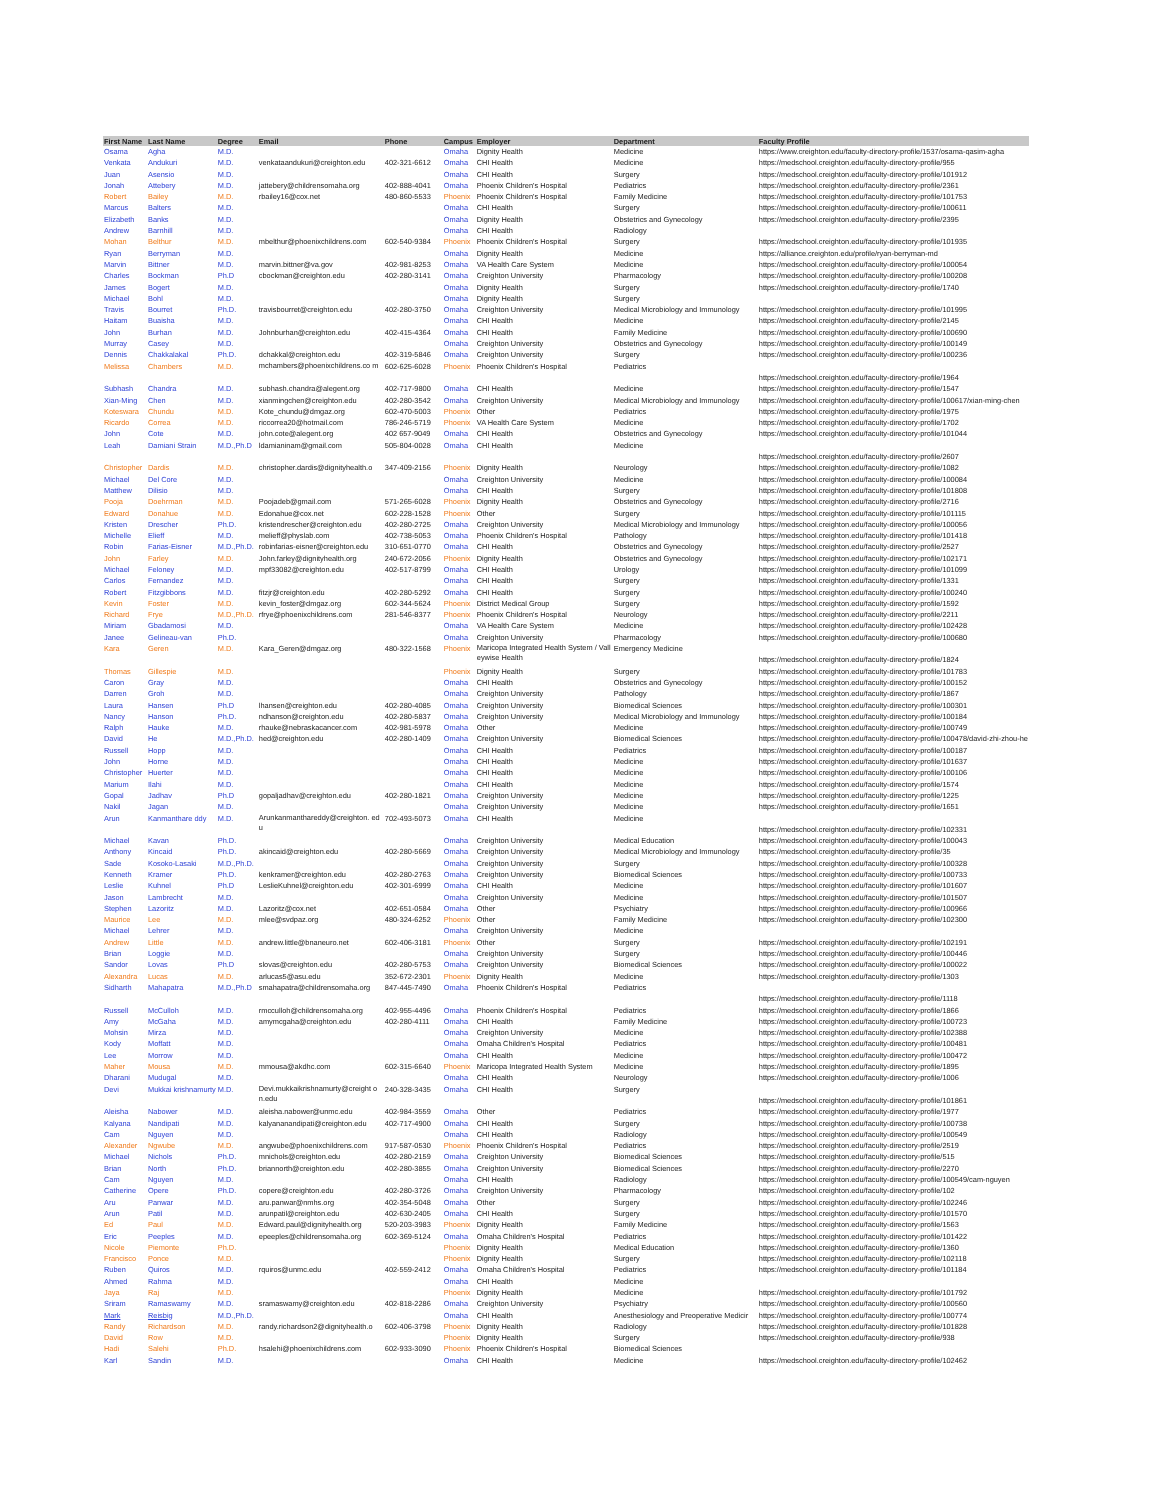| First Name | Last Name | Degree | Email | Phone | Campus | Employer | Department | Faculty Profile |
| --- | --- | --- | --- | --- | --- | --- | --- | --- |
| Osama | Agha | M.D. | | | Omaha | Dignity Health | Medicine | https://www.creighton.edu/faculty-directory-profile/1537/osama-qasim-agha |
| Venkata | Andukuri | M.D. | venkataandukuri@creighton.edu | 402-321-6612 | Omaha | CHI Health | Medicine | https://medschool.creighton.edu/faculty-directory-profile/955 |
| Juan | Asensio | M.D. | | | Omaha | CHI Health | Surgery | https://medschool.creighton.edu/faculty-directory-profile/101912 |
| Jonah | Attebery | M.D. | jattebery@childrensomaha.org | 402-888-4041 | Omaha | Phoenix Children's Hospital | Pediatrics | https://medschool.creighton.edu/faculty-directory-profile/2361 |
| Robert | Bailey | M.D. | rbailey16@cox.net | 480-860-5533 | Phoenix | Phoenix Children's Hospital | Family Medicine | https://medschool.creighton.edu/faculty-directory-profile/101753 |
| Marcus | Balters | M.D. | | | Omaha | CHI Health | Surgery | https://medschool.creighton.edu/faculty-directory-profile/100611 |
| Elizabeth | Banks | M.D. | | | Omaha | Dignity Health | Obstetrics and Gynecology | https://medschool.creighton.edu/faculty-directory-profile/2395 |
| Andrew | Barnhill | M.D. | | | Omaha | CHI Health | Radiology | |
| Mohan | Belthur | M.D. | mbelthur@phoenixchildrens.com | 602-540-9384 | Phoenix | Phoenix Children's Hospital | Surgery | https://medschool.creighton.edu/faculty-directory-profile/101935 |
| Ryan | Berryman | M.D. | | | Omaha | Dignity Health | Medicine | https://alliance.creighton.edu/profile/ryan-berryman-md |
| Marvin | Bittner | M.D. | marvin.bittner@va.gov | 402-981-8253 | Omaha | VA Health Care System | Medicine | https://medschool.creighton.edu/faculty-directory-profile/100054 |
| Charles | Bockman | Ph.D | cbockman@creighton.edu | 402-280-3141 | Omaha | Creighton University | Pharmacology | https://medschool.creighton.edu/faculty-directory-profile/100208 |
| James | Bogert | M.D. | | | Omaha | Dignity Health | Surgery | https://medschool.creighton.edu/faculty-directory-profile/1740 |
| Michael | Bohl | M.D. | | | Omaha | Dignity Health | Surgery | |
| Travis | Bourret | Ph.D. | travisbourret@creighton.edu | 402-280-3750 | Omaha | Creighton University | Medical Microbiology and Immunology | https://medschool.creighton.edu/faculty-directory-profile/101995 |
| Haitam | Buaisha | M.D. | | | Omaha | CHI Health | Medicine | https://medschool.creighton.edu/faculty-directory-profile/2145 |
| John | Burhan | M.D. | Johnburhan@creighton.edu | 402-415-4364 | Omaha | CHI Health | Family Medicine | https://medschool.creighton.edu/faculty-directory-profile/100690 |
| Murray | Casey | M.D. | | | Omaha | Creighton University | Obstetrics and Gynecology | https://medschool.creighton.edu/faculty-directory-profile/100149 |
| Dennis | Chakkalakal | Ph.D. | dchakkal@creighton.edu | 402-319-5846 | Omaha | Creighton University | Surgery | https://medschool.creighton.edu/faculty-directory-profile/100236 |
| Melissa | Chambers | M.D. | mchambers@phoenixchildrens.co m | 602-625-6028 | Phoenix | Phoenix Children's Hospital | Pediatrics | https://medschool.creighton.edu/faculty-directory-profile/1964 |
| Subhash | Chandra | M.D. | subhash.chandra@alegent.org | 402-717-9800 | Omaha | CHI Health | Medicine | https://medschool.creighton.edu/faculty-directory-profile/1547 |
| Xian-Ming | Chen | M.D. | xianmingchen@creighton.edu | 402-280-3542 | Omaha | Creighton University | Medical Microbiology and Immunology | https://medschool.creighton.edu/faculty-directory-profile/100617/xian-ming-chen |
| Koteswara | Chundu | M.D. | Kote_chundu@dmgaz.org | 602-470-5003 | Phoenix | Other | Pediatrics | https://medschool.creighton.edu/faculty-directory-profile/1975 |
| Ricardo | Correa | M.D. | riccorrea20@hotmail.com | 786-246-5719 | Phoenix | VA Health Care System | Medicine | https://medschool.creighton.edu/faculty-directory-profile/1702 |
| John | Cote | M.D. | john.cote@alegent.org | 402 657-9049 | Omaha | CHI Health | Obstetrics and Gynecology | https://medschool.creighton.edu/faculty-directory-profile/101044 |
| Leah | Damiani Strain | M.D.,Ph.D | ldamianinam@gmail.com | 505-804-0028 | Omaha | CHI Health | Medicine | https://medschool.creighton.edu/faculty-directory-profile/2607 |
| Christopher | Dardis | M.D. | christopher.dardis@dignityhealth.o | 347-409-2156 | Phoenix | Dignity Health | Neurology | https://medschool.creighton.edu/faculty-directory-profile/1082 |
| Michael | Del Core | M.D. | | | Omaha | Creighton University | Medicine | https://medschool.creighton.edu/faculty-directory-profile/100084 |
| Matthew | Dilisio | M.D. | | | Omaha | CHI Health | Surgery | https://medschool.creighton.edu/faculty-directory-profile/101808 |
| Pooja | Doehrman | M.D. | Poojadeb@gmail.com | 571-265-6028 | Phoenix | Dignity Health | Obstetrics and Gynecology | https://medschool.creighton.edu/faculty-directory-profile/2716 |
| Edward | Donahue | M.D. | Edonahue@cox.net | 602-228-1528 | Phoenix | Other | Surgery | https://medschool.creighton.edu/faculty-directory-profile/101115 |
| Kristen | Drescher | Ph.D. | kristendrescher@creighton.edu | 402-280-2725 | Omaha | Creighton University | Medical Microbiology and Immunology | https://medschool.creighton.edu/faculty-directory-profile/100056 |
| Michelle | Elieff | M.D. | melieff@physlab.com | 402-738-5053 | Omaha | Phoenix Children's Hospital | Pathology | https://medschool.creighton.edu/faculty-directory-profile/101418 |
| Robin | Farias-Eisner | M.D.,Ph.D. | robinfarias-eisner@creighton.edu | 310-651-0770 | Omaha | CHI Health | Obstetrics and Gynecology | https://medschool.creighton.edu/faculty-directory-profile/2527 |
| John | Farley | M.D. | John.farley@dignityhealth.org | 240-672-2056 | Phoenix | Dignity Health | Obstetrics and Gynecology | https://medschool.creighton.edu/faculty-directory-profile/102171 |
| Michael | Feloney | M.D. | mpf33082@creighton.edu | 402-517-8799 | Omaha | CHI Health | Urology | https://medschool.creighton.edu/faculty-directory-profile/101099 |
| Carlos | Fernandez | M.D. | | | Omaha | CHI Health | Surgery | https://medschool.creighton.edu/faculty-directory-profile/1331 |
| Robert | Fitzgibbons | M.D. | fitzjr@creighton.edu | 402-280-5292 | Omaha | CHI Health | Surgery | https://medschool.creighton.edu/faculty-directory-profile/100240 |
| Kevin | Foster | M.D. | kevin_foster@dmgaz.org | 602-344-5624 | Phoenix | District Medical Group | Surgery | https://medschool.creighton.edu/faculty-directory-profile/1592 |
| Richard | Frye | M.D.,Ph.D. | rfrye@phoenixchildrens.com | 281-546-8377 | Phoenix | Phoenix Children's Hospital | Neurology | https://medschool.creighton.edu/faculty-directory-profile/2211 |
| Miriam | Gbadamosi | M.D. | | | Omaha | VA Health Care System | Medicine | https://medschool.creighton.edu/faculty-directory-profile/102428 |
| Janee | Gelineau-van | Ph.D. | | | Omaha | Creighton University | Pharmacology | https://medschool.creighton.edu/faculty-directory-profile/100680 |
| Kara | Geren | M.D. | Kara_Geren@dmgaz.org | 480-322-1568 | Phoenix | Maricopa Integrated Health System / Valleywise Health | Emergency Medicine | https://medschool.creighton.edu/faculty-directory-profile/1824 |
| Thomas | Gillespie | M.D. | | | Phoenix | Dignity Health | Surgery | https://medschool.creighton.edu/faculty-directory-profile/101783 |
| Caron | Gray | M.D. | | | Omaha | CHI Health | Obstetrics and Gynecology | https://medschool.creighton.edu/faculty-directory-profile/100152 |
| Darren | Groh | M.D. | | | Omaha | Creighton University | Pathology | https://medschool.creighton.edu/faculty-directory-profile/1867 |
| Laura | Hansen | Ph.D | lhansen@creighton.edu | 402-280-4085 | Omaha | Creighton University | Biomedical Sciences | https://medschool.creighton.edu/faculty-directory-profile/100301 |
| Nancy | Hanson | Ph.D. | ndhanson@creighton.edu | 402-280-5837 | Omaha | Creighton University | Medical Microbiology and Immunology | https://medschool.creighton.edu/faculty-directory-profile/100184 |
| Ralph | Hauke | M.D. | rhauke@nebraskacancer.com | 402-981-5978 | Omaha | Other | Medicine | https://medschool.creighton.edu/faculty-directory-profile/100749 |
| David | He | M.D.,Ph.D. | hed@creighton.edu | 402-280-1409 | Omaha | Creighton University | Biomedical Sciences | https://medschool.creighton.edu/faculty-directory-profile/100478/david-zhi-zhou-he |
| Russell | Hopp | M.D. | | | Omaha | CHI Health | Pediatrics | https://medschool.creighton.edu/faculty-directory-profile/100187 |
| John | Horne | M.D. | | | Omaha | CHI Health | Medicine | https://medschool.creighton.edu/faculty-directory-profile/101637 |
| Christopher | Huerter | M.D. | | | Omaha | CHI Health | Medicine | https://medschool.creighton.edu/faculty-directory-profile/100106 |
| Marium | Ilahi | M.D. | | | Omaha | CHI Health | Medicine | https://medschool.creighton.edu/faculty-directory-profile/1574 |
| Gopal | Jadhav | Ph.D | gopaljadhav@creighton.edu | 402-280-1821 | Omaha | Creighton University | Medicine | https://medschool.creighton.edu/faculty-directory-profile/1225 |
| Nakil | Jagan | M.D. | | | Omaha | Creighton University | Medicine | https://medschool.creighton.edu/faculty-directory-profile/1651 |
| Arun | Kanmanthare ddy | M.D. | Arunkanmanthareddy@creighton. edu | 702-493-5073 | Omaha | CHI Health | Medicine | https://medschool.creighton.edu/faculty-directory-profile/102331 |
| Michael | Kavan | Ph.D. | | | Omaha | Creighton University | Medical Education | https://medschool.creighton.edu/faculty-directory-profile/100043 |
| Anthony | Kincaid | Ph.D. | akincaid@creighton.edu | 402-280-5669 | Omaha | Creighton University | Medical Microbiology and Immunology | https://medschool.creighton.edu/faculty-directory-profile/35 |
| Sade | Kosoko-Lasaki | M.D.,Ph.D. | | | Omaha | Creighton University | Surgery | https://medschool.creighton.edu/faculty-directory-profile/100328 |
| Kenneth | Kramer | Ph.D. | kenkramer@creighton.edu | 402-280-2763 | Omaha | Creighton University | Biomedical Sciences | https://medschool.creighton.edu/faculty-directory-profile/100733 |
| Leslie | Kuhnel | Ph.D | LeslieKuhnel@creighton.edu | 402-301-6999 | Omaha | CHI Health | Medicine | https://medschool.creighton.edu/faculty-directory-profile/101607 |
| Jason | Lambrecht | M.D. | | | Omaha | Creighton University | Medicine | https://medschool.creighton.edu/faculty-directory-profile/101507 |
| Stephen | Lazoritz | M.D. | Lazoritz@cox.net | 402-651-0584 | Omaha | Other | Psychiatry | https://medschool.creighton.edu/faculty-directory-profile/100966 |
| Maurice | Lee | M.D. | mlee@svdpaz.org | 480-324-6252 | Phoenix | Other | Family Medicine | https://medschool.creighton.edu/faculty-directory-profile/102300 |
| Michael | Lehrer | M.D. | | | Omaha | Creighton University | Medicine | |
| Andrew | Little | M.D. | andrew.little@bnaneuro.net | 602-406-3181 | Phoenix | Other | Surgery | https://medschool.creighton.edu/faculty-directory-profile/102191 |
| Brian | Loggie | M.D. | | | Omaha | Creighton University | Surgery | https://medschool.creighton.edu/faculty-directory-profile/100446 |
| Sandor | Lovas | Ph.D | slovas@creighton.edu | 402-280-5753 | Omaha | Creighton University | Biomedical Sciences | https://medschool.creighton.edu/faculty-directory-profile/100022 |
| Alexandra | Lucas | M.D. | arlucas5@asu.edu | 352-672-2301 | Phoenix | Dignity Health | Medicine | https://medschool.creighton.edu/faculty-directory-profile/1303 |
| Sidharth | Mahapatra | M.D.,Ph.D | smahapatra@childrensomaha.org | 847-445-7490 | Omaha | Phoenix Children's Hospital | Pediatrics | https://medschool.creighton.edu/faculty-directory-profile/1118 |
| Russell | McCulloh | M.D. | rmcculloh@childrensomaha.org | 402-955-4496 | Omaha | Phoenix Children's Hospital | Pediatrics | https://medschool.creighton.edu/faculty-directory-profile/1866 |
| Amy | McGaha | M.D. | amymcgaha@creighton.edu | 402-280-4111 | Omaha | CHI Health | Family Medicine | https://medschool.creighton.edu/faculty-directory-profile/100723 |
| Mohsin | Mirza | M.D. | | | Omaha | Creighton University | Medicine | https://medschool.creighton.edu/faculty-directory-profile/102388 |
| Kody | Moffatt | M.D. | | | Omaha | Omaha Children's Hospital | Pediatrics | https://medschool.creighton.edu/faculty-directory-profile/100481 |
| Lee | Morrow | M.D. | | | Omaha | CHI Health | Medicine | https://medschool.creighton.edu/faculty-directory-profile/100472 |
| Maher | Mousa | M.D. | mmousa@akdhc.com | 602-315-6640 | Phoenix | Maricopa Integrated Health System | Medicine | https://medschool.creighton.edu/faculty-directory-profile/1895 |
| Dharani | Mudugal | M.D. | | | Omaha | CHI Health | Neurology | https://medschool.creighton.edu/faculty-directory-profile/1006 |
| Devi | Mukkai krishnamurty | M.D. | Devi.mukkaikrishnamurty@creight on.edu | 240-328-3435 | Omaha | CHI Health | Surgery | https://medschool.creighton.edu/faculty-directory-profile/101861 |
| Aleisha | Nabower | M.D. | aleisha.nabower@unmc.edu | 402-984-3559 | Omaha | Other | Pediatrics | https://medschool.creighton.edu/faculty-directory-profile/1977 |
| Kalyana | Nandipati | M.D. | kalyananandipati@creighton.edu | 402-717-4900 | Omaha | CHI Health | Surgery | https://medschool.creighton.edu/faculty-directory-profile/100738 |
| Cam | Nguyen | M.D. | | | Omaha | CHI Health | Radiology | https://medschool.creighton.edu/faculty-directory-profile/100549 |
| Alexander | Ngwube | M.D. | angwube@phoenixchildrens.com | 917-587-0530 | Phoenix | Phoenix Children's Hospital | Pediatrics | https://medschool.creighton.edu/faculty-directory-profile/2519 |
| Michael | Nichols | Ph.D. | mnichols@creighton.edu | 402-280-2159 | Omaha | Creighton University | Biomedical Sciences | https://medschool.creighton.edu/faculty-directory-profile/515 |
| Brian | North | Ph.D. | briannorth@creighton.edu | 402-280-3855 | Omaha | Creighton University | Biomedical Sciences | https://medschool.creighton.edu/faculty-directory-profile/2270 |
| Cam | Nguyen | M.D. | | | Omaha | CHI Health | Radiology | https://medschool.creighton.edu/faculty-directory-profile/100549/cam-nguyen |
| Catherine | Opere | Ph.D. | copere@creighton.edu | 402-280-3726 | Omaha | Creighton University | Pharmacology | https://medschool.creighton.edu/faculty-directory-profile/102 |
| Aru | Panwar | M.D. | aru.panwar@nmhs.org | 402-354-5048 | Omaha | Other | Surgery | https://medschool.creighton.edu/faculty-directory-profile/102246 |
| Arun | Patil | M.D. | arunpatil@creighton.edu | 402-630-2405 | Omaha | CHI Health | Surgery | https://medschool.creighton.edu/faculty-directory-profile/101570 |
| Ed | Paul | M.D. | Edward.paul@dignityhealth.org | 520-203-3983 | Phoenix | Dignity Health | Family Medicine | https://medschool.creighton.edu/faculty-directory-profile/1563 |
| Eric | Peeples | M.D. | epeeples@childrensomaha.org | 602-369-5124 | Omaha | Omaha Children's Hospital | Pediatrics | https://medschool.creighton.edu/faculty-directory-profile/101422 |
| Nicole | Piemonte | Ph.D. | | | Phoenix | Dignity Health | Medical Education | https://medschool.creighton.edu/faculty-directory-profile/1360 |
| Francisco | Ponce | M.D. | | | Phoenix | Dignity Health | Surgery | https://medschool.creighton.edu/faculty-directory-profile/102118 |
| Ruben | Quiros | M.D. | rquiros@unmc.edu | 402-559-2412 | Omaha | Omaha Children's Hospital | Pediatrics | https://medschool.creighton.edu/faculty-directory-profile/101184 |
| Ahmed | Rahma | M.D. | | | Omaha | CHI Health | Medicine | |
| Jaya | Raj | M.D. | | | Phoenix | Dignity Health | Medicine | https://medschool.creighton.edu/faculty-directory-profile/101792 |
| Sriram | Ramaswamy | M.D. | sramaswamy@creighton.edu | 402-818-2286 | Omaha | Creighton University | Psychiatry | https://medschool.creighton.edu/faculty-directory-profile/100560 |
| Mark | Reisbig | M.D.,Ph.D. | | | Omaha | CHI Health | Anesthesiology and Preoperative Medicir | https://medschool.creighton.edu/faculty-directory-profile/100774 |
| Randy | Richardson | M.D. | randy.richardson2@dignityhealth.o | 602-406-3798 | Phoenix | Dignity Health | Radiology | https://medschool.creighton.edu/faculty-directory-profile/101828 |
| David | Row | M.D. | | | Phoenix | Dignity Health | Surgery | https://medschool.creighton.edu/faculty-directory-profile/938 |
| Hadi | Salehi | Ph.D. | hsalehi@phoenixchildrens.com | 602-933-3090 | Phoenix | Phoenix Children's Hospital | Biomedical Sciences | |
| Karl | Sandin | M.D. | | | Omaha | CHI Health | Medicine | https://medschool.creighton.edu/faculty-directory-profile/102462 |